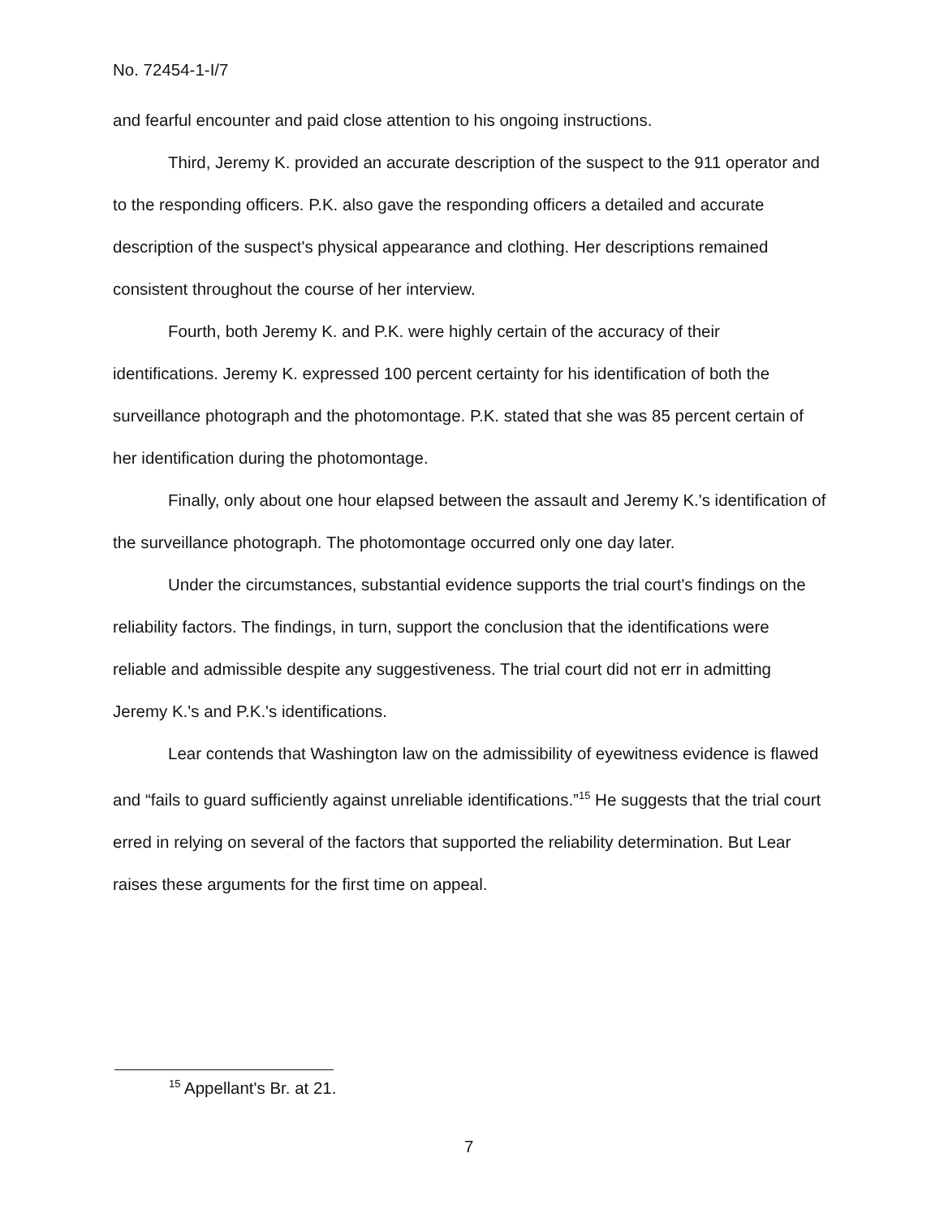No. 72454-1-I/7
and fearful encounter and paid close attention to his ongoing instructions.
Third, Jeremy K. provided an accurate description of the suspect to the 911 operator and to the responding officers. P.K. also gave the responding officers a detailed and accurate description of the suspect's physical appearance and clothing. Her descriptions remained consistent throughout the course of her interview.
Fourth, both Jeremy K. and P.K. were highly certain of the accuracy of their identifications. Jeremy K. expressed 100 percent certainty for his identification of both the surveillance photograph and the photomontage. P.K. stated that she was 85 percent certain of her identification during the photomontage.
Finally, only about one hour elapsed between the assault and Jeremy K.'s identification of the surveillance photograph. The photomontage occurred only one day later.
Under the circumstances, substantial evidence supports the trial court's findings on the reliability factors. The findings, in turn, support the conclusion that the identifications were reliable and admissible despite any suggestiveness. The trial court did not err in admitting Jeremy K.'s and P.K.'s identifications.
Lear contends that Washington law on the admissibility of eyewitness evidence is flawed and “fails to guard sufficiently against unreliable identifications.”<sup>15</sup> He suggests that the trial court erred in relying on several of the factors that supported the reliability determination. But Lear raises these arguments for the first time on appeal.
<sup>15</sup> Appellant's Br. at 21.
7